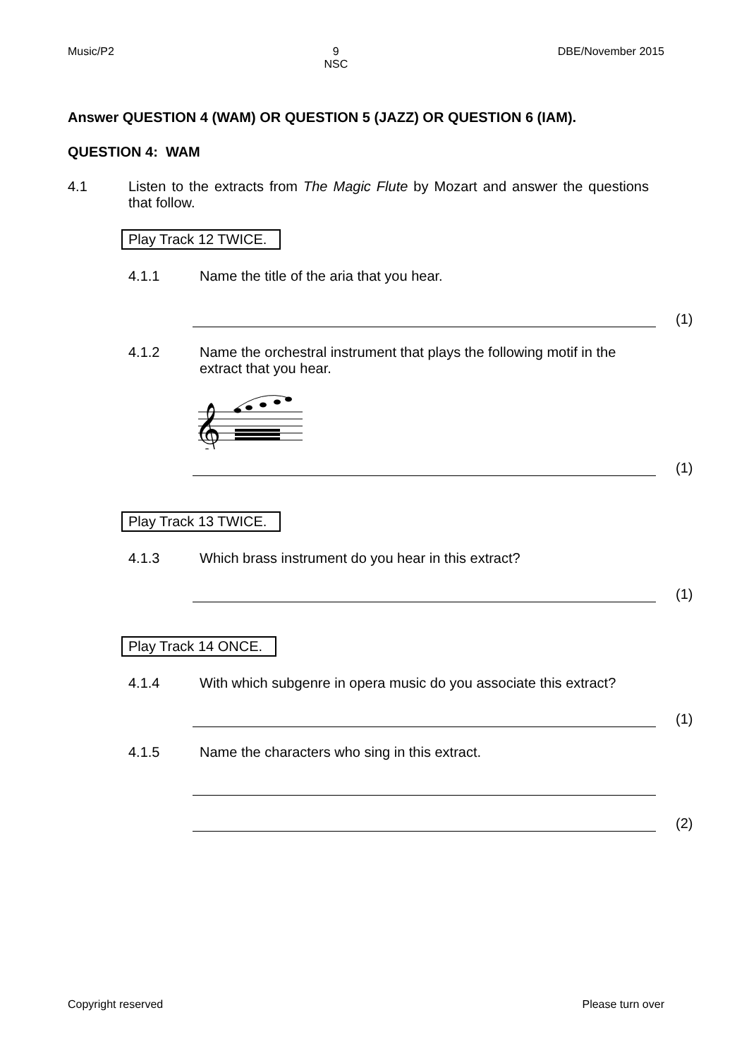Music/P2 9
NSC DBE/November 2015
Answer QUESTION 4 (WAM) OR QUESTION 5 (JAZZ) OR QUESTION 6 (IAM).
QUESTION 4: WAM
4.1 Listen to the extracts from The Magic Flute by Mozart and answer the questions that follow.
Play Track 12 TWICE.
4.1.1 Name the title of the aria that you hear.
(1)
4.1.2 Name the orchestral instrument that plays the following motif in the extract that you hear.
𝄞
(1)
Play Track 13 TWICE.
4.1.3 Which brass instrument do you hear in this extract?
(1)
Play Track 14 ONCE.
4.1.4 With which subgenre in opera music do you associate this extract?
(1)
4.1.5 Name the characters who sing in this extract.
(2)
Copyright reserved Please turn over